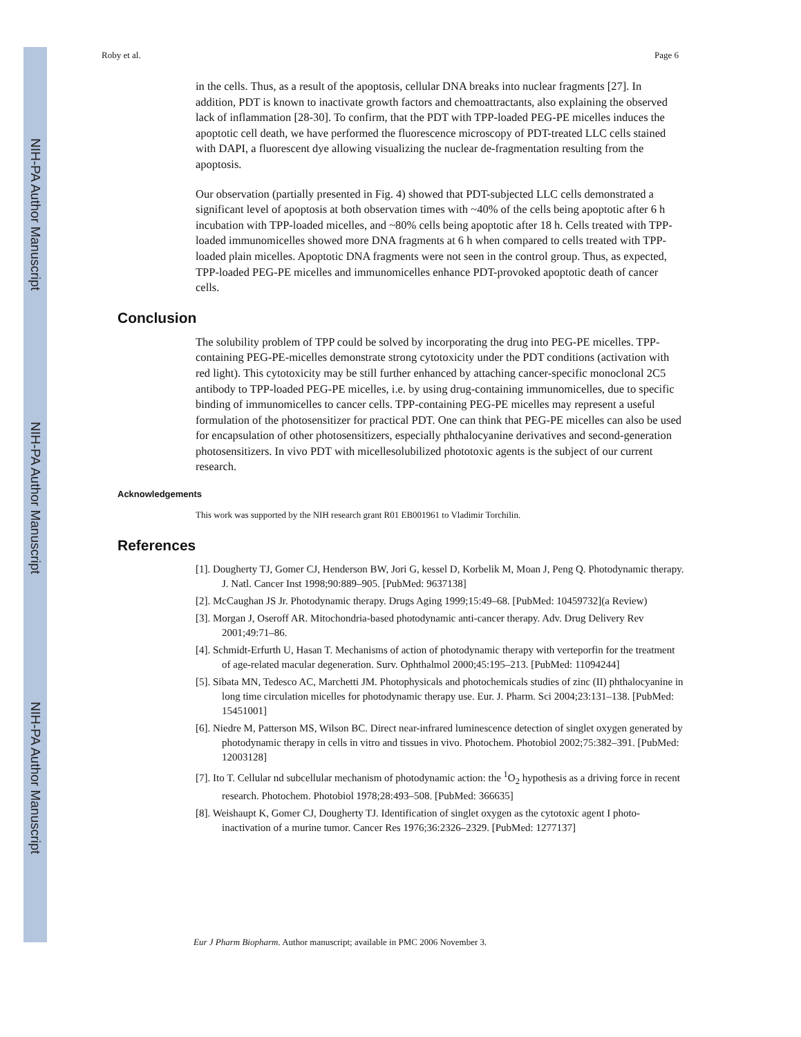NIH-PA Author Manuscript
NIH-PA Author Manuscript
NIH-PA Author Manuscript
Roby et al. Page 6
in the cells. Thus, as a result of the apoptosis, cellular DNA breaks into nuclear fragments [27]. In addition, PDT is known to inactivate growth factors and chemoattractants, also explaining the observed lack of inflammation [28-30]. To confirm, that the PDT with TPP-loaded PEG-PE micelles induces the apoptotic cell death, we have performed the fluorescence microscopy of PDT-treated LLC cells stained with DAPI, a fluorescent dye allowing visualizing the nuclear de-fragmentation resulting from the apoptosis.
Our observation (partially presented in Fig. 4) showed that PDT-subjected LLC cells demonstrated a significant level of apoptosis at both observation times with ~40% of the cells being apoptotic after 6 h incubation with TPP-loaded micelles, and ~80% cells being apoptotic after 18 h. Cells treated with TPP-loaded immunomicelles showed more DNA fragments at 6 h when compared to cells treated with TPP-loaded plain micelles. Apoptotic DNA fragments were not seen in the control group. Thus, as expected, TPP-loaded PEG-PE micelles and immunomicelles enhance PDT-provoked apoptotic death of cancer cells.
Conclusion
The solubility problem of TPP could be solved by incorporating the drug into PEG-PE micelles. TPP-containing PEG-PE-micelles demonstrate strong cytotoxicity under the PDT conditions (activation with red light). This cytotoxicity may be still further enhanced by attaching cancer-specific monoclonal 2C5 antibody to TPP-loaded PEG-PE micelles, i.e. by using drug-containing immunomicelles, due to specific binding of immunomicelles to cancer cells. TPP-containing PEG-PE micelles may represent a useful formulation of the photosensitizer for practical PDT. One can think that PEG-PE micelles can also be used for encapsulation of other photosensitizers, especially phthalocyanine derivatives and second-generation photosensitizers. In vivo PDT with micellesolubilized phototoxic agents is the subject of our current research.
Acknowledgements
This work was supported by the NIH research grant R01 EB001961 to Vladimir Torchilin.
References
[1]. Dougherty TJ, Gomer CJ, Henderson BW, Jori G, kessel D, Korbelik M, Moan J, Peng Q. Photodynamic therapy. J. Natl. Cancer Inst 1998;90:889–905. [PubMed: 9637138]
[2]. McCaughan JS Jr. Photodynamic therapy. Drugs Aging 1999;15:49–68. [PubMed: 10459732](a Review)
[3]. Morgan J, Oseroff AR. Mitochondria-based photodynamic anti-cancer therapy. Adv. Drug Delivery Rev 2001;49:71–86.
[4]. Schmidt-Erfurth U, Hasan T. Mechanisms of action of photodynamic therapy with verteporfin for the treatment of age-related macular degeneration. Surv. Ophthalmol 2000;45:195–213. [PubMed: 11094244]
[5]. Sibata MN, Tedesco AC, Marchetti JM. Photophysicals and photochemicals studies of zinc (II) phthalocyanine in long time circulation micelles for photodynamic therapy use. Eur. J. Pharm. Sci 2004;23:131–138. [PubMed: 15451001]
[6]. Niedre M, Patterson MS, Wilson BC. Direct near-infrared luminescence detection of singlet oxygen generated by photodynamic therapy in cells in vitro and tissues in vivo. Photochem. Photobiol 2002;75:382–391. [PubMed: 12003128]
[7]. Ito T. Cellular nd subcellular mechanism of photodynamic action: the <sup>1</sup>O<sub>2</sub> hypothesis as a driving force in recent research. Photochem. Photobiol 1978;28:493–508. [PubMed: 366635]
[8]. Weishaupt K, Gomer CJ, Dougherty TJ. Identification of singlet oxygen as the cytotoxic agent I photo-inactivation of a murine tumor. Cancer Res 1976;36:2326–2329. [PubMed: 1277137]
Eur J Pharm Biopharm. Author manuscript; available in PMC 2006 November 3.